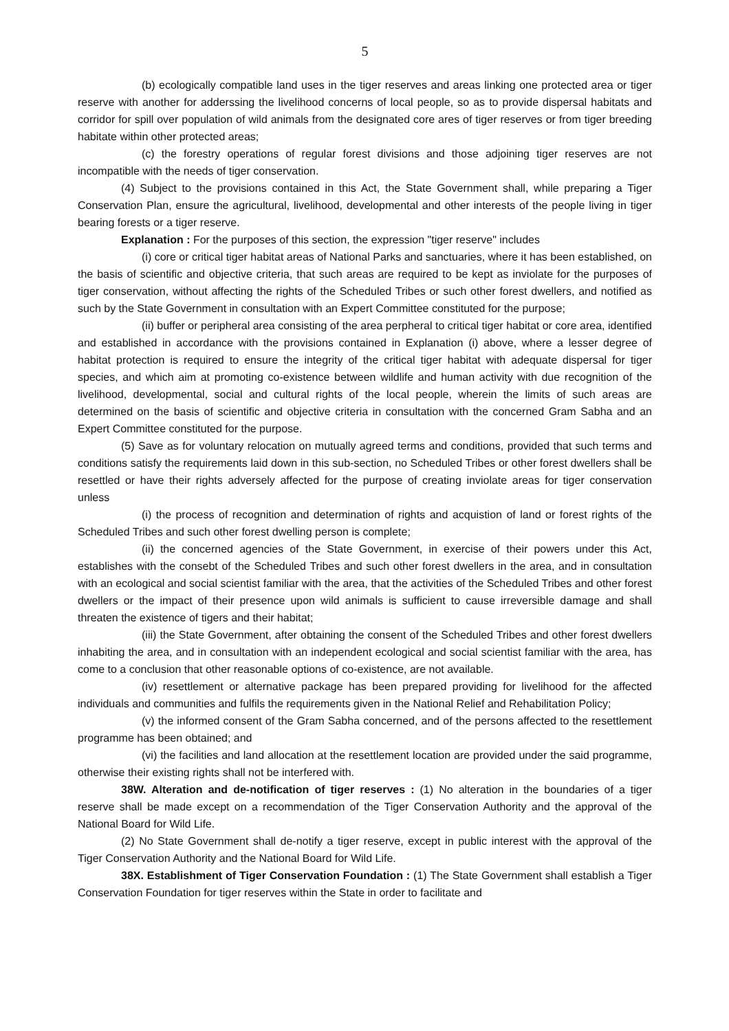5
(b) ecologically compatible land uses in the tiger reserves and areas linking one protected area or tiger reserve with another for adderssing the livelihood concerns of local people, so as to provide dispersal habitats and corridor for spill over population of wild animals from the designated core ares of tiger reserves or from tiger breeding habitate within other protected areas;
(c) the forestry operations of regular forest divisions and those adjoining tiger reserves are not incompatible with the needs of tiger conservation.
(4) Subject to the provisions contained in this Act, the State Government shall, while preparing a Tiger Conservation Plan, ensure the agricultural, livelihood, developmental and other interests of the people living in tiger bearing forests or a tiger reserve.
Explanation : For the purposes of this section, the expression "tiger reserve" includes
(i) core or critical tiger habitat areas of National Parks and sanctuaries, where it has been established, on the basis of scientific and objective criteria, that such areas are required to be kept as inviolate for the purposes of tiger conservation, without affecting the rights of the Scheduled Tribes or such other forest dwellers, and notified as such by the State Government in consultation with an Expert Committee constituted for the purpose;
(ii) buffer or peripheral area consisting of the area perpheral to critical tiger habitat or core area, identified and established in accordance with the provisions contained in Explanation (i) above, where a lesser degree of habitat protection is required to ensure the integrity of the critical tiger habitat with adequate dispersal for tiger species, and which aim at promoting co-existence between wildlife and human activity with due recognition of the livelihood, developmental, social and cultural rights of the local people, wherein the limits of such areas are determined on the basis of scientific and objective criteria in consultation with the concerned Gram Sabha and an Expert Committee constituted for the purpose.
(5) Save as for voluntary relocation on mutually agreed terms and conditions, provided that such terms and conditions satisfy the requirements laid down in this sub-section, no Scheduled Tribes or other forest dwellers shall be resettled or have their rights adversely affected for the purpose of creating inviolate areas for tiger conservation unless
(i) the process of recognition and determination of rights and acquistion of land or forest rights of the Scheduled Tribes and such other forest dwelling person is complete;
(ii) the concerned agencies of the State Government, in exercise of their powers under this Act, establishes with the consebt of the Scheduled Tribes and such other forest dwellers in the area, and in consultation with an ecological and social scientist familiar with the area, that the activities of the Scheduled Tribes and other forest dwellers or the impact of their presence upon wild animals is sufficient to cause irreversible damage and shall threaten the existence of tigers and their habitat;
(iii) the State Government, after obtaining the consent of the Scheduled Tribes and other forest dwellers inhabiting the area, and in consultation with an independent ecological and social scientist familiar with the area, has come to a conclusion that other reasonable options of co-existence, are not available.
(iv) resettlement or alternative package has been prepared providing for livelihood for the affected individuals and communities and fulfils the requirements given in the National Relief and Rehabilitation Policy;
(v) the informed consent of the Gram Sabha concerned, and of the persons affected to the resettlement programme has been obtained; and
(vi) the facilities and land allocation at the resettlement location are provided under the said programme, otherwise their existing rights shall not be interfered with.
38W. Alteration and de-notification of tiger reserves : (1) No alteration in the boundaries of a tiger reserve shall be made except on a recommendation of the Tiger Conservation Authority and the approval of the National Board for Wild Life.
(2) No State Government shall de-notify a tiger reserve, except in public interest with the approval of the Tiger Conservation Authority and the National Board for Wild Life.
38X. Establishment of Tiger Conservation Foundation : (1) The State Government shall establish a Tiger Conservation Foundation for tiger reserves within the State in order to facilitate and